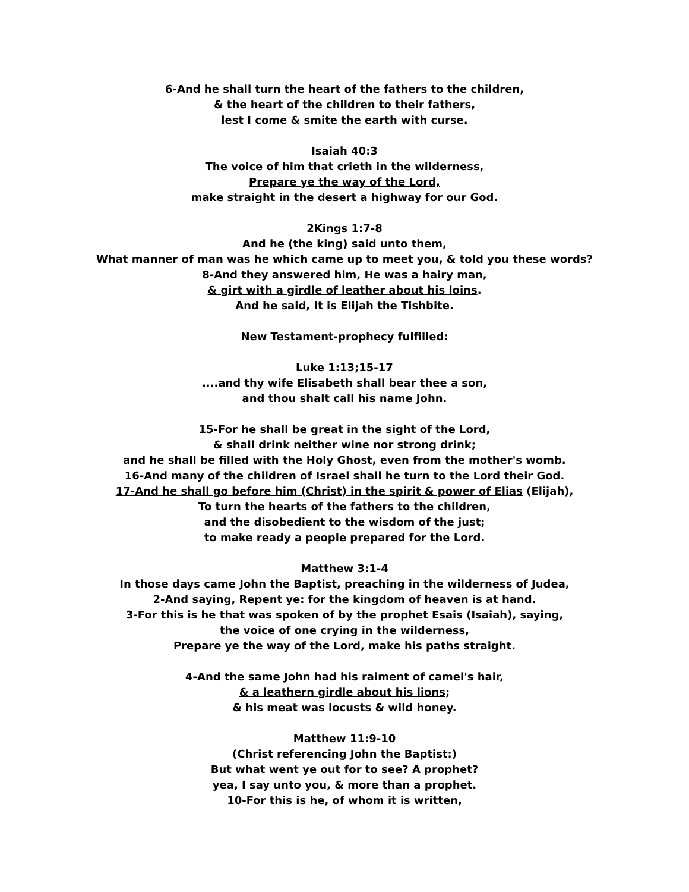6-And he shall turn the heart of the fathers to the children,
& the heart of the children to their fathers,
lest I come & smite the earth with curse.
Isaiah 40:3
The voice of him that crieth in the wilderness,
Prepare ye the way of the Lord,
make straight in the desert a highway for our God.
2Kings 1:7-8
And he (the king) said unto them,
What manner of man was he which came up to meet you, & told you these words?
8-And they answered him, He was a hairy man,
& girt with a girdle of leather about his loins.
And he said, It is Elijah the Tishbite.
New Testament-prophecy fulfilled:
Luke 1:13;15-17
....and thy wife Elisabeth shall bear thee a son,
and thou shalt call his name John.
15-For he shall be great in the sight of the Lord,
& shall drink neither wine nor strong drink;
and he shall be filled with the Holy Ghost, even from the mother's womb.
16-And many of the children of Israel shall he turn to the Lord their God.
17-And he shall go before him (Christ) in the spirit & power of Elias (Elijah),
To turn the hearts of the fathers to the children,
and the disobedient to the wisdom of the just;
to make ready a people prepared for the Lord.
Matthew 3:1-4
In those days came John the Baptist, preaching in the wilderness of Judea,
2-And saying, Repent ye: for the kingdom of heaven is at hand.
3-For this is he that was spoken of by the prophet Esais (Isaiah), saying,
the voice of one crying in the wilderness,
Prepare ye the way of the Lord, make his paths straight.
4-And the same John had his raiment of camel's hair,
& a leathern girdle about his lions;
& his meat was locusts & wild honey.
Matthew 11:9-10
(Christ referencing John the Baptist:)
But what went ye out for to see? A prophet?
yea, I say unto you, & more than a prophet.
10-For this is he, of whom it is written,